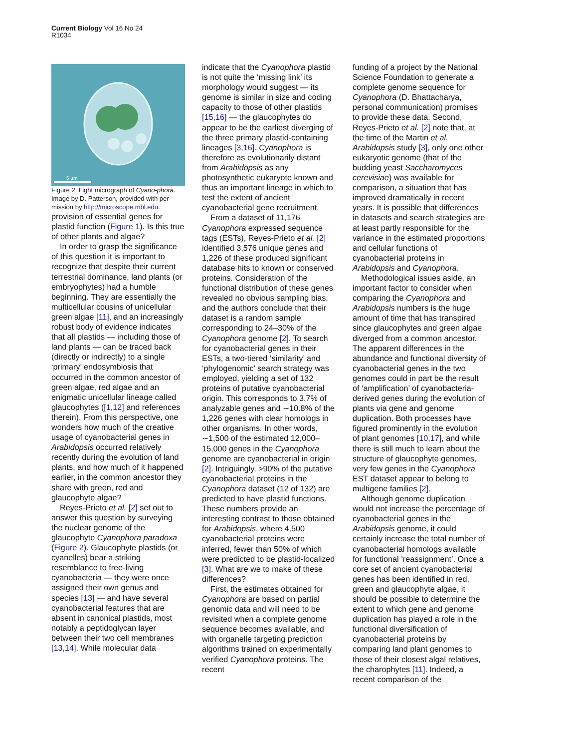Current Biology Vol 16 No 24
R1034
5 µm
Figure 2. Light micrograph of Cyano-phora.
Image by D. Patterson, provided with per-mission by http://microscope.mbl.edu.
provision of essential genes for plastid function (Figure 1). Is this true of other plants and algae?
In order to grasp the significance of this question it is important to recognize that despite their current terrestrial dominance, land plants (or embryophytes) had a humble beginning. They are essentially the multicellular cousins of unicellular green algae [11], and an increasingly robust body of evidence indicates that all plastids — including those of land plants — can be traced back (directly or indirectly) to a single ‘primary’ endosymbiosis that occurred in the common ancestor of green algae, red algae and an enigmatic unicellular lineage called glaucophytes ([1,12] and references therein). From this perspective, one wonders how much of the creative usage of cyanobacterial genes in Arabidopsis occurred relatively recently during the evolution of land plants, and how much of it happened earlier, in the common ancestor they share with green, red and glaucophyte algae?
Reyes-Prieto et al. [2] set out to answer this question by surveying the nuclear genome of the glaucophyte Cyanophora paradoxa (Figure 2). Glaucophyte plastids (or cyanelles) bear a striking resemblance to free-living cyanobacteria — they were once assigned their own genus and species [13] — and have several cyanobacterial features that are absent in canonical plastids, most notably a peptidoglycan layer between their two cell membranes [13,14]. While molecular data
indicate that the Cyanophora plastid is not quite the ‘missing link’ its morphology would suggest — its genome is similar in size and coding capacity to those of other plastids [15,16] — the glaucophytes do appear to be the earliest diverging of the three primary plastid-containing lineages [3,16]. Cyanophora is therefore as evolutionarily distant from Arabidopsis as any photosynthetic eukaryote known and thus an important lineage in which to test the extent of ancient cyanobacterial gene recruitment.
From a dataset of 11,176 Cyanophora expressed sequence tags (ESTs), Reyes-Prieto et al. [2] identified 3,576 unique genes and 1,226 of these produced significant database hits to known or conserved proteins. Consideration of the functional distribution of these genes revealed no obvious sampling bias, and the authors conclude that their dataset is a random sample corresponding to 24–30% of the Cyanophora genome [2]. To search for cyanobacterial genes in their ESTs, a two-tiered ‘similarity’ and ‘phylogenomic’ search strategy was employed, yielding a set of 132 proteins of putative cyanobacterial origin. This corresponds to 3.7% of analyzable genes and ∼10.8% of the 1,226 genes with clear homologs in other organisms. In other words, ∼1,500 of the estimated 12,000–15,000 genes in the Cyanophora genome are cyanobacterial in origin [2]. Intriguingly, >90% of the putative cyanobacterial proteins in the Cyanophora dataset (12 of 132) are predicted to have plastid functions. These numbers provide an interesting contrast to those obtained for Arabidopsis, where 4,500 cyanobacterial proteins were inferred, fewer than 50% of which were predicted to be plastid-localized [3]. What are we to make of these differences?
First, the estimates obtained for Cyanophora are based on partial genomic data and will need to be revisited when a complete genome sequence becomes available, and with organelle targeting prediction algorithms trained on experimentally verified Cyanophora proteins. The recent
funding of a project by the National Science Foundation to generate a complete genome sequence for Cyanophora (D. Bhattacharya, personal communication) promises to provide these data. Second, Reyes-Prieto et al. [2] note that, at the time of the Martin et al. Arabidopsis study [3], only one other eukaryotic genome (that of the budding yeast Saccharomyces cerevisiae) was available for comparison, a situation that has improved dramatically in recent years. It is possible that differences in datasets and search strategies are at least partly responsible for the variance in the estimated proportions and cellular functions of cyanobacterial proteins in Arabidopsis and Cyanophora.
Methodological issues aside, an important factor to consider when comparing the Cyanophora and Arabidopsis numbers is the huge amount of time that has transpired since glaucophytes and green algae diverged from a common ancestor. The apparent differences in the abundance and functional diversity of cyanobacterial genes in the two genomes could in part be the result of ‘amplification’ of cyanobacteria-derived genes during the evolution of plants via gene and genome duplication. Both processes have figured prominently in the evolution of plant genomes [10,17], and while there is still much to learn about the structure of glaucophyte genomes, very few genes in the Cyanophora EST dataset appear to belong to multigene families [2].
Although genome duplication would not increase the percentage of cyanobacterial genes in the Arabidopsis genome, it could certainly increase the total number of cyanobacterial homologs available for functional ‘reassignment’. Once a core set of ancient cyanobacterial genes has been identified in red, green and glaucophyte algae, it should be possible to determine the extent to which gene and genome duplication has played a role in the functional diversification of cyanobacterial proteins by comparing land plant genomes to those of their closest algal relatives, the charophytes [11]. Indeed, a recent comparison of the